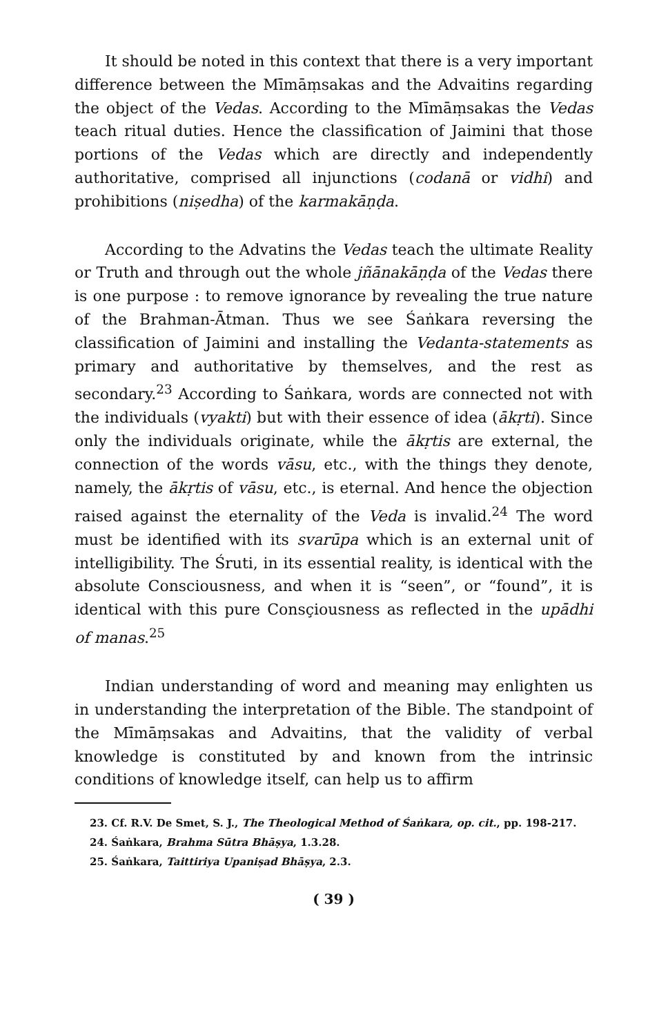It should be noted in this context that there is a very important difference between the Mīmāṃsakas and the Advaitins regarding the object of the Vedas. According to the Mīmāṃsakas the Vedas teach ritual duties. Hence the classification of Jaimini that those portions of the Vedas which are directly and independently authoritative, comprised all injunctions (codanā or vidhi) and prohibitions (niṣedha) of the karmakāṇḍa.
According to the Advatins the Vedas teach the ultimate Reality or Truth and through out the whole jñānakāṇḍa of the Vedas there is one purpose : to remove ignorance by revealing the true nature of the Brahman-Ātman. Thus we see Śaṅkara reversing the classification of Jaimini and installing the Vedanta-statements as primary and authoritative by themselves, and the rest as secondary.<sup>23</sup> According to Śaṅkara, words are connected not with the individuals (vyakti) but with their essence of idea (ākṛti). Since only the individuals originate, while the ākṛtis are external, the connection of the words vāsu, etc., with the things they denote, namely, the ākṛtis of vāsu, etc., is eternal. And hence the objection raised against the eternality of the Veda is invalid.<sup>24</sup> The word must be identified with its svarūpa which is an external unit of intelligibility. The Śruti, in its essential reality, is identical with the absolute Consciousness, and when it is “seen”, or “found”, it is identical with this pure Consçiousness as reflected in the upādhi of manas.<sup>25</sup>
Indian understanding of word and meaning may enlighten us in understanding the interpretation of the Bible. The standpoint of the Mīmāṃsakas and Advaitins, that the validity of verbal knowledge is constituted by and known from the intrinsic conditions of knowledge itself, can help us to affirm
23. Cf. R.V. De Smet, S. J., The Theological Method of Śaṅkara, op. cit., pp. 198-217.
24. Śaṅkara, Brahma Sūtra Bhāṣya, 1.3.28.
25. Śaṅkara, Taittiriya Upaniṣad Bhāṣya, 2.3.
( 39 )